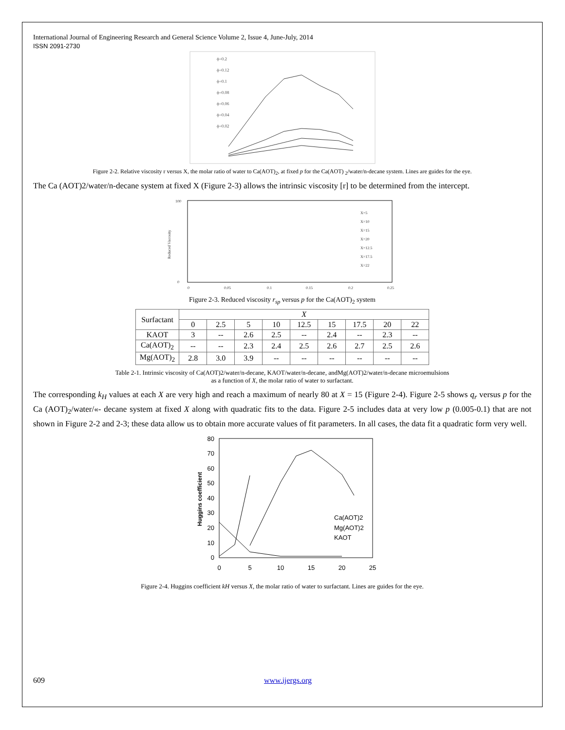International Journal of Engineering Research and General Science Volume 2, Issue 4, June-July, 2014
ISSN 2091-2730
ϕ=0.2
ϕ=0.12
ϕ=0.1
ϕ=0.08
ϕ=0.06
ϕ=0.04
ϕ=0.02
Figure 2-2. Relative viscosity r versus X, the molar ratio of water to Ca(AOT)<sub>2</sub>, at fixed p for the Ca(AOT) <sub>2</sub>/water/n-decane system. Lines are guides for the eye.
The Ca (AOT)2/water/n-decane system at fixed X (Figure 2-3) allows the intrinsic viscosity [r] to be determined from the intercept.
100
0
0
0.05
0.1
0.15
0.2
0.25
X=5
X=10
X=15
X=20
X=12.5
X=17.5
X=22
Reduced Viscosity
Figure 2-3. Reduced viscosity r<sub>sp</sub> versus p for the Ca(AOT)<sub>2</sub> system
| Surfactant | X | | | | | | | | |
| --- | --- | --- | --- | --- | --- | --- | --- | --- | --- |
| | 0 | 2.5 | 5 | 10 | 12.5 | 15 | 17.5 | 20 | 22 |
| KAOT | 3 | -- | 2.6 | 2.5 | -- | 2.4 | -- | 2.3 | -- |
| Ca(AOT)<sub>2</sub> | -- | -- | 2.3 | 2.4 | 2.5 | 2.6 | 2.7 | 2.5 | 2.6 |
| Mg(AOT)<sub>2</sub> | 2.8 | 3.0 | 3.9 | -- | -- | -- | -- | -- | -- |
Table 2-1. Intrinsic viscosity of Ca(AOT)2/water/n-decane, KAOT/water/n-decane, andMg(AOT)2/water/n-decane microemulsions
as a function of X, the molar ratio of water to surfactant.
The corresponding k<sub>H</sub> values at each X are very high and reach a maximum of nearly 80 at X = 15 (Figure 2-4). Figure 2-5 shows q<sub>r</sub> versus p for the Ca (AOT)<sub>2</sub>/water/«- decane system at fixed X along with quadratic fits to the data. Figure 2-5 includes data at very low p (0.005-0.1) that are not shown in Figure 2-2 and 2-3; these data allow us to obtain more accurate values of fit parameters. In all cases, the data fit a quadratic form very well.
80
70
60
50
40
30
20
10
0
0
5
10
15
20
25
Huggins coefficient
Ca(AOT)2
Mg(AOT)2
KAOT
Figure 2-4. Huggins coefficient kH versus X, the molar ratio of water to surfactant. Lines are guides for the eye.
609 www.ijergs.org